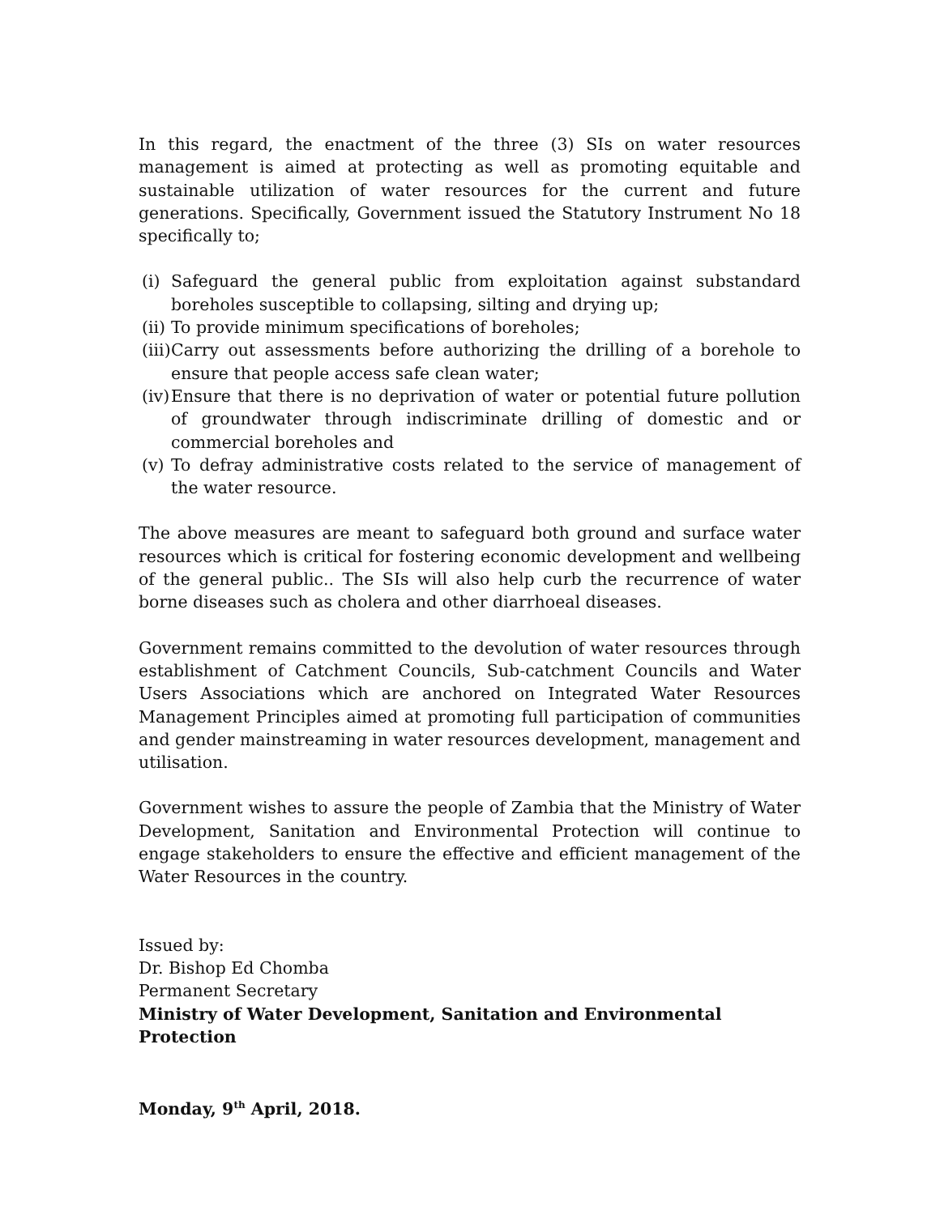In this regard, the enactment of the three (3) SIs on water resources management is aimed at protecting as well as promoting equitable and sustainable utilization of water resources for the current and future generations. Specifically, Government issued the Statutory Instrument No 18 specifically to;
(i) Safeguard the general public from exploitation against substandard boreholes susceptible to collapsing, silting and drying up;
(ii) To provide minimum specifications of boreholes;
(iii) Carry out assessments before authorizing the drilling of a borehole to ensure that people access safe clean water;
(iv) Ensure that there is no deprivation of water or potential future pollution of groundwater through indiscriminate drilling of domestic and or commercial boreholes and
(v) To defray administrative costs related to the service of management of the water resource.
The above measures are meant to safeguard both ground and surface water resources which is critical for fostering economic development and wellbeing of the general public.. The SIs will also help curb the recurrence of water borne diseases such as cholera and other diarrhoeal diseases.
Government remains committed to the devolution of water resources through establishment of Catchment Councils, Sub-catchment Councils and Water Users Associations which are anchored on Integrated Water Resources Management Principles aimed at promoting full participation of communities and gender mainstreaming in water resources development, management and utilisation.
Government wishes to assure the people of Zambia that the Ministry of Water Development, Sanitation and Environmental Protection will continue to engage stakeholders to ensure the effective and efficient management of the Water Resources in the country.
Issued by:
Dr. Bishop Ed Chomba
Permanent Secretary
Ministry of Water Development, Sanitation and Environmental Protection
Monday, 9<sup>th</sup> April, 2018.